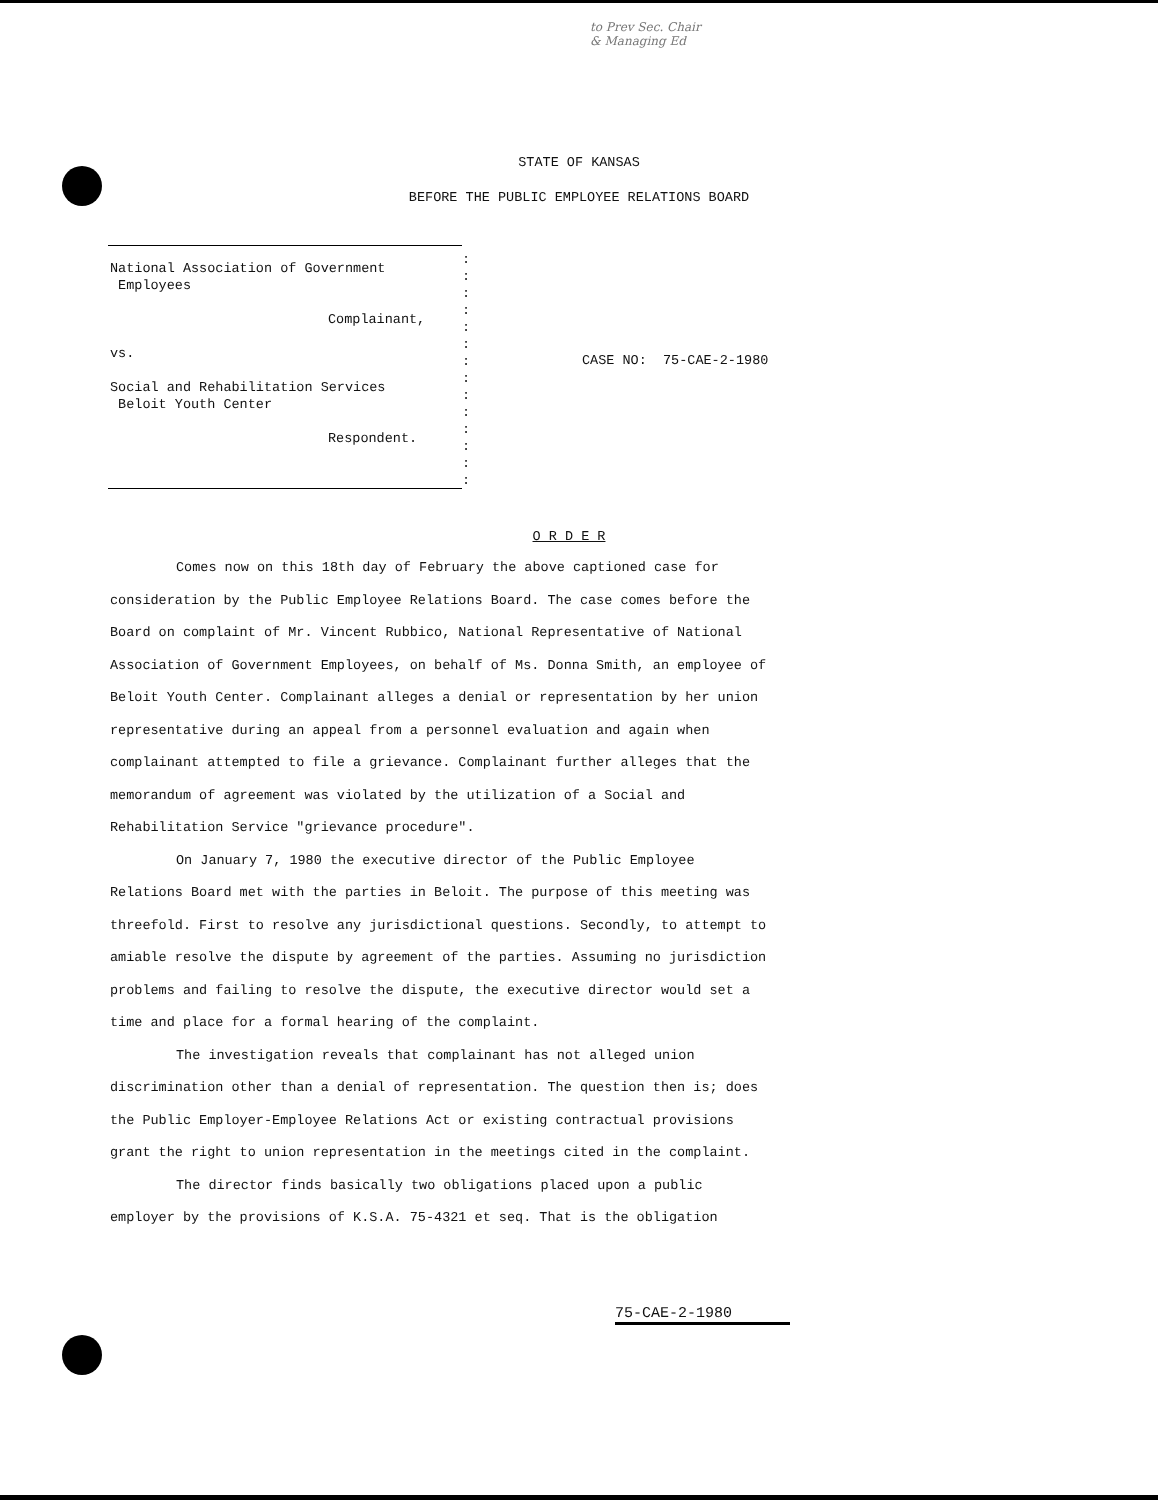to Prev Sec. Chair
& Managing Ed
STATE OF KANSAS
BEFORE THE PUBLIC EMPLOYEE RELATIONS BOARD
National Association of Government
Employees
Complainant,
vs.
Social and Rehabilitation Services
Beloit Youth Center
Respondent.
:
:
:
:
:
:
:
:
:
:
:
:
:
:
CASE NO: 75-CAE-2-1980
O R D E R
Comes now on this 18th day of February the above captioned case for consideration by the Public Employee Relations Board. The case comes before the Board on complaint of Mr. Vincent Rubbico, National Representative of National Association of Government Employees, on behalf of Ms. Donna Smith, an employee of Beloit Youth Center. Complainant alleges a denial or representation by her union representative during an appeal from a personnel evaluation and again when complainant attempted to file a grievance. Complainant further alleges that the memorandum of agreement was violated by the utilization of a Social and Rehabilitation Service "grievance procedure".
On January 7, 1980 the executive director of the Public Employee Relations Board met with the parties in Beloit. The purpose of this meeting was threefold. First to resolve any jurisdictional questions. Secondly, to attempt to amiable resolve the dispute by agreement of the parties. Assuming no jurisdiction problems and failing to resolve the dispute, the executive director would set a time and place for a formal hearing of the complaint.
The investigation reveals that complainant has not alleged union discrimination other than a denial of representation. The question then is; does the Public Employer-Employee Relations Act or existing contractual provisions grant the right to union representation in the meetings cited in the complaint.
The director finds basically two obligations placed upon a public employer by the provisions of K.S.A. 75-4321 et seq. That is the obligation
75-CAE-2-1980